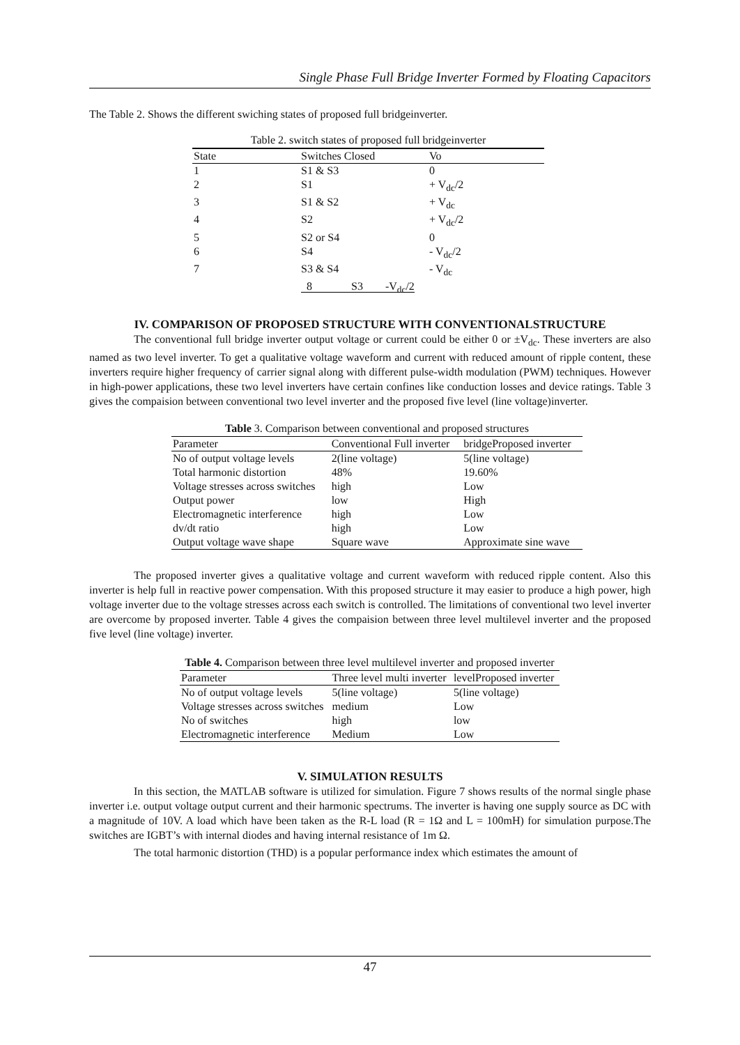Single Phase Full Bridge Inverter Formed by Floating Capacitors
The Table 2. Shows the different swiching states of proposed full bridgeinverter.
Table 2. switch states of proposed full bridgeinverter
| State | Switches Closed | Vo |
| --- | --- | --- |
| 1 | S1 & S3 | 0 |
| 2 | S1 | + V<sub>dc</sub>/2 |
| 3 | S1 & S2 | + V<sub>dc</sub> |
| 4 | S2 | + V<sub>dc</sub>/2 |
| 5 | S2 or S4 | 0 |
| 6 | S4 | - V<sub>dc</sub>/2 |
| 7 | S3 & S4 | - V<sub>dc</sub> |
| | 8 S3 -V<sub>dc</sub>/2 | |
IV. COMPARISON OF PROPOSED STRUCTURE WITH CONVENTIONALSTRUCTURE
The conventional full bridge inverter output voltage or current could be either 0 or ±V<sub>dc</sub>. These inverters are also named as two level inverter. To get a qualitative voltage waveform and current with reduced amount of ripple content, these inverters require higher frequency of carrier signal along with different pulse-width modulation (PWM) techniques. However in high-power applications, these two level inverters have certain confines like conduction losses and device ratings. Table 3 gives the compaision between conventional two level inverter and the proposed five level (line voltage)inverter.
Table 3. Comparison between conventional and proposed structures
| Parameter | Conventional Full inverter | bridgeProposed inverter |
| --- | --- | --- |
| No of output voltage levels | 2(line voltage) | 5(line voltage) |
| Total harmonic distortion | 48% | 19.60% |
| Voltage stresses across switches | high | Low |
| Output power | low | High |
| Electromagnetic interference | high | Low |
| dv/dt ratio | high | Low |
| Output voltage wave shape | Square wave | Approximate sine wave |
The proposed inverter gives a qualitative voltage and current waveform with reduced ripple content. Also this inverter is help full in reactive power compensation. With this proposed structure it may easier to produce a high power, high voltage inverter due to the voltage stresses across each switch is controlled. The limitations of conventional two level inverter are overcome by proposed inverter. Table 4 gives the compaision between three level multilevel inverter and the proposed five level (line voltage) inverter.
Table 4. Comparison between three level multilevel inverter and proposed inverter
| Parameter | Three level multi inverter | levelProposed inverter |
| --- | --- | --- |
| No of output voltage levels | 5(line voltage) | 5(line voltage) |
| Voltage stresses across switches | medium | Low |
| No of switches | high | low |
| Electromagnetic interference | Medium | Low |
V. SIMULATION RESULTS
In this section, the MATLAB software is utilized for simulation. Figure 7 shows results of the normal single phase inverter i.e. output voltage output current and their harmonic spectrums. The inverter is having one supply source as DC with a magnitude of 10V. A load which have been taken as the R-L load (R = 1Ω and L = 100mH) for simulation purpose.The switches are IGBT’s with internal diodes and having internal resistance of 1m Ω.
The total harmonic distortion (THD) is a popular performance index which estimates the amount of
47